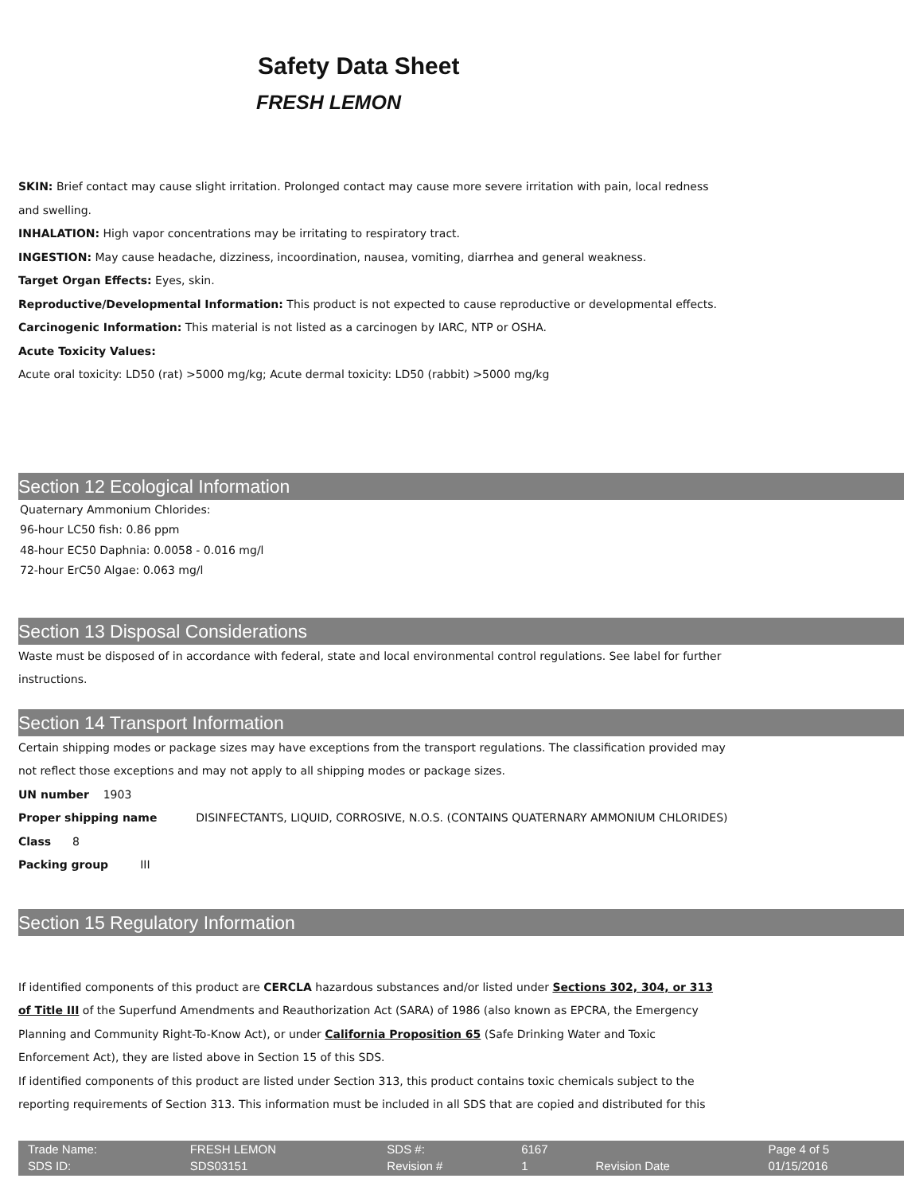Safety Data Sheet
FRESH LEMON
SKIN: Brief contact may cause slight irritation. Prolonged contact may cause more severe irritation with pain, local redness and swelling.
INHALATION: High vapor concentrations may be irritating to respiratory tract.
INGESTION: May cause headache, dizziness, incoordination, nausea, vomiting, diarrhea and general weakness.
Target Organ Effects: Eyes, skin.
Reproductive/Developmental Information: This product is not expected to cause reproductive or developmental effects.
Carcinogenic Information: This material is not listed as a carcinogen by IARC, NTP or OSHA.
Acute Toxicity Values:
Acute oral toxicity: LD50 (rat) >5000 mg/kg; Acute dermal toxicity: LD50 (rabbit) >5000 mg/kg
Section 12 Ecological Information
Quaternary Ammonium Chlorides:
96-hour LC50 fish: 0.86 ppm
48-hour EC50 Daphnia: 0.0058 - 0.016 mg/l
72-hour ErC50 Algae: 0.063 mg/l
Section 13 Disposal Considerations
Waste must be disposed of in accordance with federal, state and local environmental control regulations. See label for further instructions.
Section 14 Transport Information
Certain shipping modes or package sizes may have exceptions from the transport regulations. The classification provided may not reflect those exceptions and may not apply to all shipping modes or package sizes.
UN number 1903
Proper shipping name DISINFECTANTS, LIQUID, CORROSIVE, N.O.S. (CONTAINS QUATERNARY AMMONIUM CHLORIDES)
Class 8
Packing group III
Section 15 Regulatory Information
If identified components of this product are CERCLA hazardous substances and/or listed under Sections 302, 304, or 313 of Title III of the Superfund Amendments and Reauthorization Act (SARA) of 1986 (also known as EPCRA, the Emergency Planning and Community Right-To-Know Act), or under California Proposition 65 (Safe Drinking Water and Toxic Enforcement Act), they are listed above in Section 15 of this SDS.
If identified components of this product are listed under Section 313, this product contains toxic chemicals subject to the reporting requirements of Section 313. This information must be included in all SDS that are copied and distributed for this
| Trade Name: | FRESH LEMON | SDS #: | 6167 | | Page 4 of 5 |
| SDS ID: | SDS03151 | Revision # | 1 | Revision Date | 01/15/2016 |